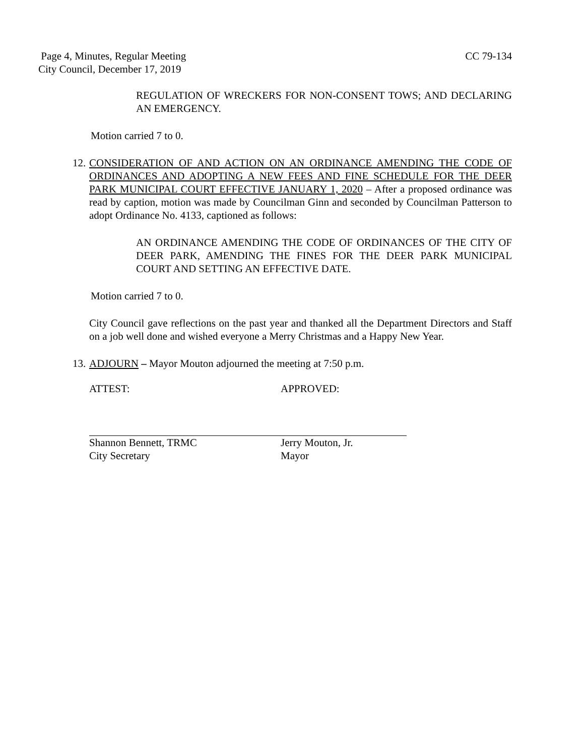CC 79-134 Page 4, Minutes, Regular Meeting
City Council, December 17, 2019
REGULATION OF WRECKERS FOR NON-CONSENT TOWS; AND DECLARING AN EMERGENCY.
Motion carried 7 to 0.
12. CONSIDERATION OF AND ACTION ON AN ORDINANCE AMENDING THE CODE OF ORDINANCES AND ADOPTING A NEW FEES AND FINE SCHEDULE FOR THE DEER PARK MUNICIPAL COURT EFFECTIVE JANUARY 1, 2020 – After a proposed ordinance was read by caption, motion was made by Councilman Ginn and seconded by Councilman Patterson to adopt Ordinance No. 4133, captioned as follows:
AN ORDINANCE AMENDING THE CODE OF ORDINANCES OF THE CITY OF DEER PARK, AMENDING THE FINES FOR THE DEER PARK MUNICIPAL COURT AND SETTING AN EFFECTIVE DATE.
Motion carried 7 to 0.
City Council gave reflections on the past year and thanked all the Department Directors and Staff on a job well done and wished everyone a Merry Christmas and a Happy New Year.
13. ADJOURN – Mayor Mouton adjourned the meeting at 7:50 p.m.
ATTEST: APPROVED:
Shannon Bennett, TRMC
City Secretary
Jerry Mouton, Jr.
Mayor